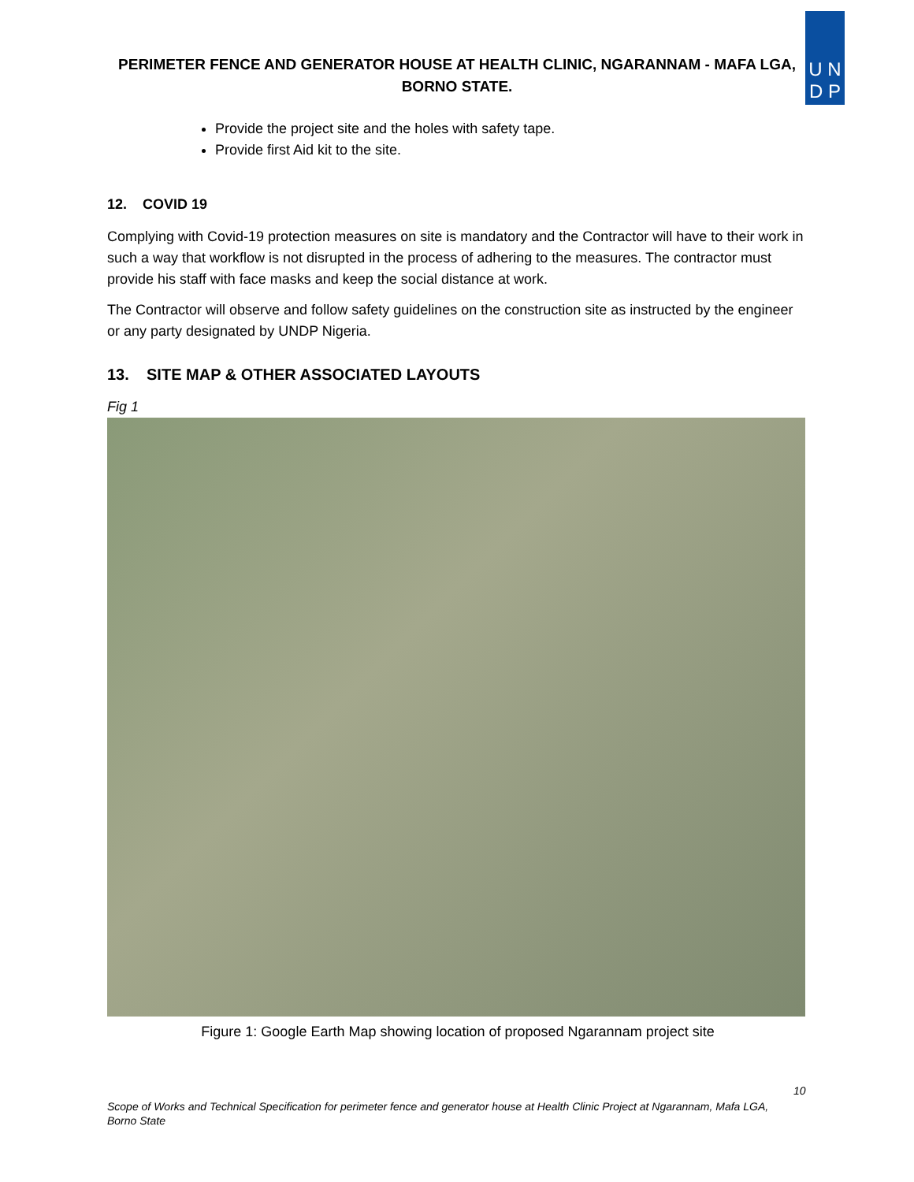U N
D P
PERIMETER FENCE AND GENERATOR HOUSE AT HEALTH CLINIC, NGARANNAM - MAFA LGA,
BORNO STATE.
Provide the project site and the holes with safety tape.
Provide first Aid kit to the site.
12. COVID 19
Complying with Covid-19 protection measures on site is mandatory and the Contractor will have to their work in such a way that workflow is not disrupted in the process of adhering to the measures. The contractor must provide his staff with face masks and keep the social distance at work.
The Contractor will observe and follow safety guidelines on the construction site as instructed by the engineer or any party designated by UNDP Nigeria.
13. SITE MAP & OTHER ASSOCIATED LAYOUTS
Fig 1
Figure 1: Google Earth Map showing location of proposed Ngarannam project site
10
Scope of Works and Technical Specification for perimeter fence and generator house at Health Clinic Project at Ngarannam, Mafa LGA, Borno State